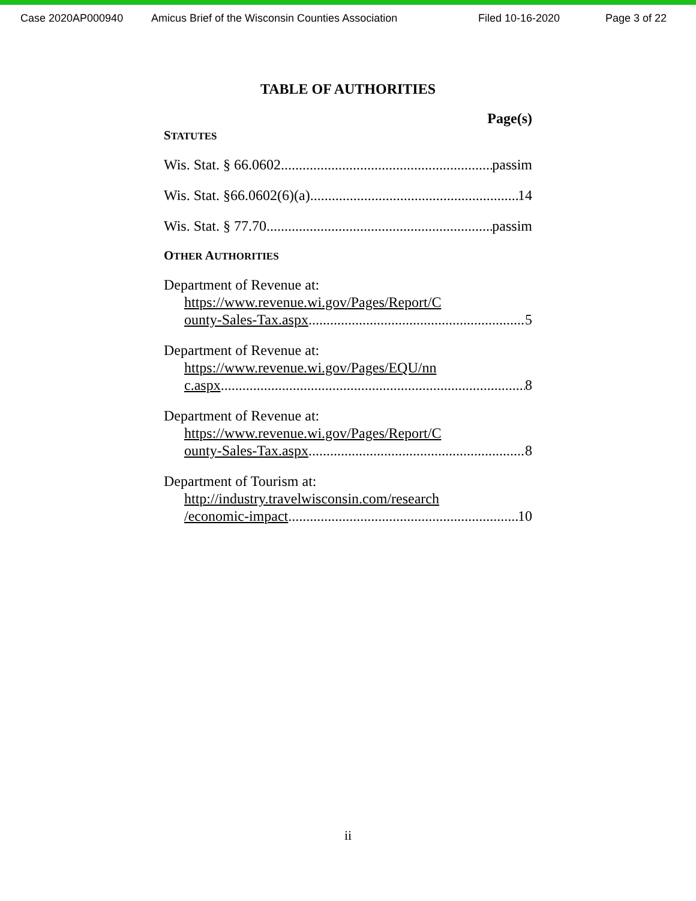Case 2020AP000940 Amicus Brief of the Wisconsin Counties Association Filed 10-16-2020 Page 3 of 22
TABLE OF AUTHORITIES
Page(s)
STATUTES
Wis. Stat. § 66.0602 passim
Wis. Stat. §66.0602(6)(a) 14
Wis. Stat. § 77.70 passim
OTHER AUTHORITIES
Department of Revenue at:
https://www.revenue.wi.gov/Pages/Report/C
ounty-Sales-Tax.aspx 5
Department of Revenue at:
https://www.revenue.wi.gov/Pages/EQU/nn
c.aspx 8
Department of Revenue at:
https://www.revenue.wi.gov/Pages/Report/C
ounty-Sales-Tax.aspx 8
Department of Tourism at:
http://industry.travelwisconsin.com/research
/economic-impact 10
ii